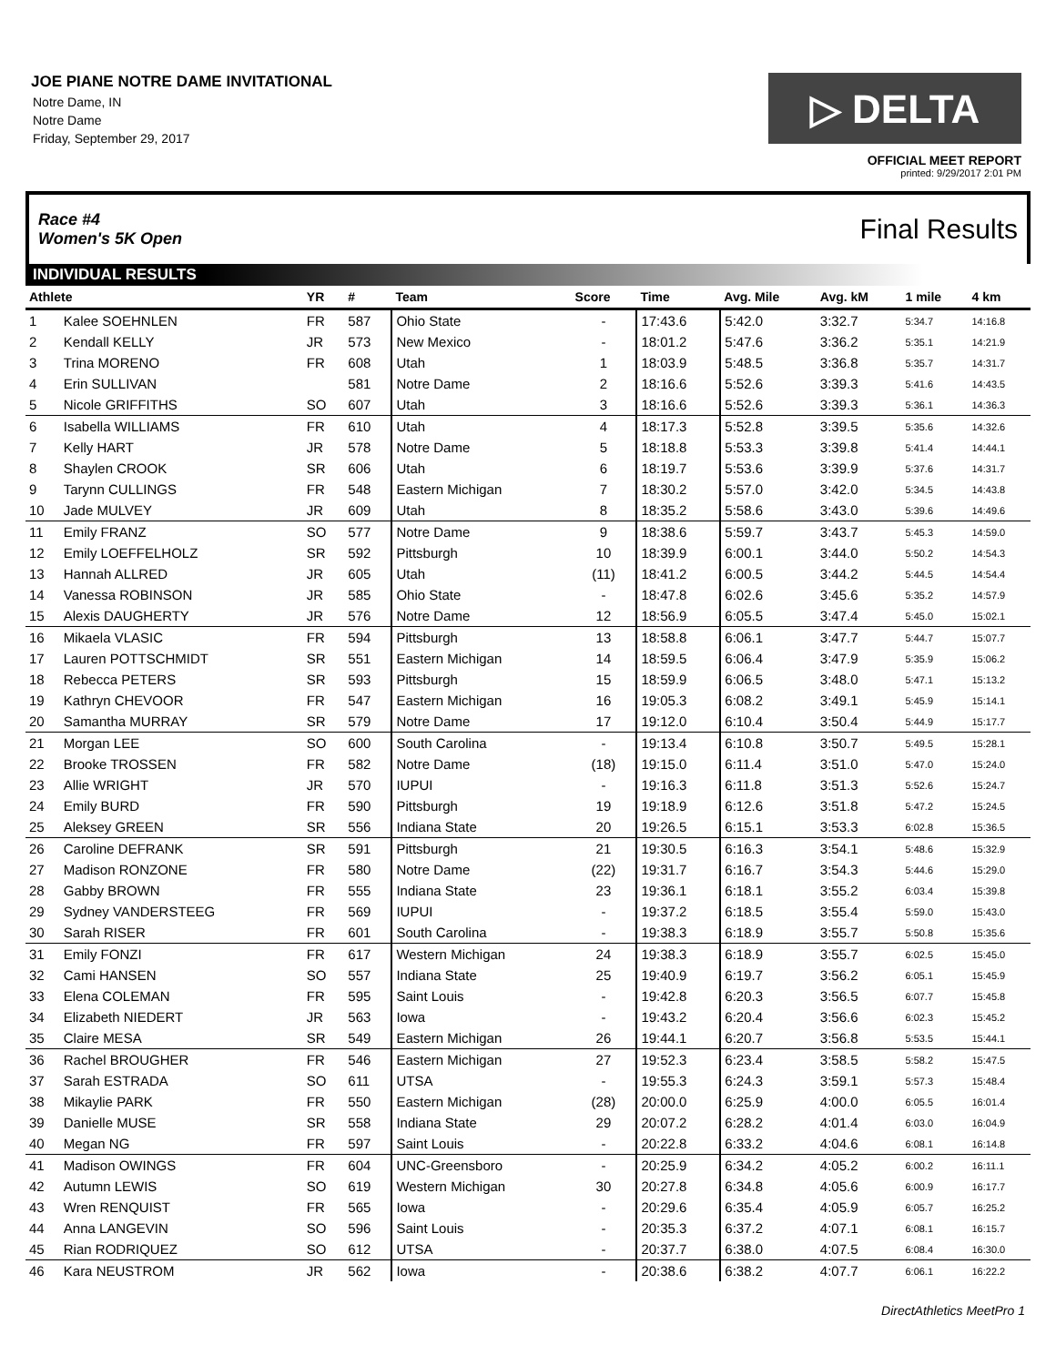JOE PIANE NOTRE DAME INVITATIONAL
Notre Dame, IN
Notre Dame
Friday, September 29, 2017
▷ DELTA
OFFICIAL MEET REPORT
printed: 9/29/2017 2:01 PM
Race #4
Women's 5K Open Final Results
INDIVIDUAL RESULTS
| Athlete | | YR | # | Team | Score | Time | Avg. Mile | Avg. kM | 1 mile | 4 km |
| --- | --- | --- | --- | --- | --- | --- | --- | --- | --- | --- |
| 1 | Kalee SOEHNLEN | FR | 587 | Ohio State | - | 17:43.6 | 5:42.0 | 3:32.7 | 5:34.7 | 14:16.8 |
| 2 | Kendall KELLY | JR | 573 | New Mexico | - | 18:01.2 | 5:47.6 | 3:36.2 | 5:35.1 | 14:21.9 |
| 3 | Trina MORENO | FR | 608 | Utah | 1 | 18:03.9 | 5:48.5 | 3:36.8 | 5:35.7 | 14:31.7 |
| 4 | Erin SULLIVAN | | 581 | Notre Dame | 2 | 18:16.6 | 5:52.6 | 3:39.3 | 5:41.6 | 14:43.5 |
| 5 | Nicole GRIFFITHS | SO | 607 | Utah | 3 | 18:16.6 | 5:52.6 | 3:39.3 | 5:36.1 | 14:36.3 |
| 6 | Isabella WILLIAMS | FR | 610 | Utah | 4 | 18:17.3 | 5:52.8 | 3:39.5 | 5:35.6 | 14:32.6 |
| 7 | Kelly HART | JR | 578 | Notre Dame | 5 | 18:18.8 | 5:53.3 | 3:39.8 | 5:41.4 | 14:44.1 |
| 8 | Shaylen CROOK | SR | 606 | Utah | 6 | 18:19.7 | 5:53.6 | 3:39.9 | 5:37.6 | 14:31.7 |
| 9 | Tarynn CULLINGS | FR | 548 | Eastern Michigan | 7 | 18:30.2 | 5:57.0 | 3:42.0 | 5:34.5 | 14:43.8 |
| 10 | Jade MULVEY | JR | 609 | Utah | 8 | 18:35.2 | 5:58.6 | 3:43.0 | 5:39.6 | 14:49.6 |
| 11 | Emily FRANZ | SO | 577 | Notre Dame | 9 | 18:38.6 | 5:59.7 | 3:43.7 | 5:45.3 | 14:59.0 |
| 12 | Emily LOEFFELHOLZ | SR | 592 | Pittsburgh | 10 | 18:39.9 | 6:00.1 | 3:44.0 | 5:50.2 | 14:54.3 |
| 13 | Hannah ALLRED | JR | 605 | Utah | (11) | 18:41.2 | 6:00.5 | 3:44.2 | 5:44.5 | 14:54.4 |
| 14 | Vanessa ROBINSON | JR | 585 | Ohio State | - | 18:47.8 | 6:02.6 | 3:45.6 | 5:35.2 | 14:57.9 |
| 15 | Alexis DAUGHERTY | JR | 576 | Notre Dame | 12 | 18:56.9 | 6:05.5 | 3:47.4 | 5:45.0 | 15:02.1 |
| 16 | Mikaela VLASIC | FR | 594 | Pittsburgh | 13 | 18:58.8 | 6:06.1 | 3:47.7 | 5:44.7 | 15:07.7 |
| 17 | Lauren POTTSCHMIDT | SR | 551 | Eastern Michigan | 14 | 18:59.5 | 6:06.4 | 3:47.9 | 5:35.9 | 15:06.2 |
| 18 | Rebecca PETERS | SR | 593 | Pittsburgh | 15 | 18:59.9 | 6:06.5 | 3:48.0 | 5:47.1 | 15:13.2 |
| 19 | Kathryn CHEVOOR | FR | 547 | Eastern Michigan | 16 | 19:05.3 | 6:08.2 | 3:49.1 | 5:45.9 | 15:14.1 |
| 20 | Samantha MURRAY | SR | 579 | Notre Dame | 17 | 19:12.0 | 6:10.4 | 3:50.4 | 5:44.9 | 15:17.7 |
| 21 | Morgan LEE | SO | 600 | South Carolina | - | 19:13.4 | 6:10.8 | 3:50.7 | 5:49.5 | 15:28.1 |
| 22 | Brooke TROSSEN | FR | 582 | Notre Dame | (18) | 19:15.0 | 6:11.4 | 3:51.0 | 5:47.0 | 15:24.0 |
| 23 | Allie WRIGHT | JR | 570 | IUPUI | - | 19:16.3 | 6:11.8 | 3:51.3 | 5:52.6 | 15:24.7 |
| 24 | Emily BURD | FR | 590 | Pittsburgh | 19 | 19:18.9 | 6:12.6 | 3:51.8 | 5:47.2 | 15:24.5 |
| 25 | Aleksey GREEN | SR | 556 | Indiana State | 20 | 19:26.5 | 6:15.1 | 3:53.3 | 6:02.8 | 15:36.5 |
| 26 | Caroline DEFRANK | SR | 591 | Pittsburgh | 21 | 19:30.5 | 6:16.3 | 3:54.1 | 5:48.6 | 15:32.9 |
| 27 | Madison RONZONE | FR | 580 | Notre Dame | (22) | 19:31.7 | 6:16.7 | 3:54.3 | 5:44.6 | 15:29.0 |
| 28 | Gabby BROWN | FR | 555 | Indiana State | 23 | 19:36.1 | 6:18.1 | 3:55.2 | 6:03.4 | 15:39.8 |
| 29 | Sydney VANDERSTEEG | FR | 569 | IUPUI | - | 19:37.2 | 6:18.5 | 3:55.4 | 5:59.0 | 15:43.0 |
| 30 | Sarah RISER | FR | 601 | South Carolina | - | 19:38.3 | 6:18.9 | 3:55.7 | 5:50.8 | 15:35.6 |
| 31 | Emily FONZI | FR | 617 | Western Michigan | 24 | 19:38.3 | 6:18.9 | 3:55.7 | 6:02.5 | 15:45.0 |
| 32 | Cami HANSEN | SO | 557 | Indiana State | 25 | 19:40.9 | 6:19.7 | 3:56.2 | 6:05.1 | 15:45.9 |
| 33 | Elena COLEMAN | FR | 595 | Saint Louis | - | 19:42.8 | 6:20.3 | 3:56.5 | 6:07.7 | 15:45.8 |
| 34 | Elizabeth NIEDERT | JR | 563 | Iowa | - | 19:43.2 | 6:20.4 | 3:56.6 | 6:02.3 | 15:45.2 |
| 35 | Claire MESA | SR | 549 | Eastern Michigan | 26 | 19:44.1 | 6:20.7 | 3:56.8 | 5:53.5 | 15:44.1 |
| 36 | Rachel BROUGHER | FR | 546 | Eastern Michigan | 27 | 19:52.3 | 6:23.4 | 3:58.5 | 5:58.2 | 15:47.5 |
| 37 | Sarah ESTRADA | SO | 611 | UTSA | - | 19:55.3 | 6:24.3 | 3:59.1 | 5:57.3 | 15:48.4 |
| 38 | Mikaylie PARK | FR | 550 | Eastern Michigan | (28) | 20:00.0 | 6:25.9 | 4:00.0 | 6:05.5 | 16:01.4 |
| 39 | Danielle MUSE | SR | 558 | Indiana State | 29 | 20:07.2 | 6:28.2 | 4:01.4 | 6:03.0 | 16:04.9 |
| 40 | Megan NG | FR | 597 | Saint Louis | - | 20:22.8 | 6:33.2 | 4:04.6 | 6:08.1 | 16:14.8 |
| 41 | Madison OWINGS | FR | 604 | UNC-Greensboro | - | 20:25.9 | 6:34.2 | 4:05.2 | 6:00.2 | 16:11.1 |
| 42 | Autumn LEWIS | SO | 619 | Western Michigan | 30 | 20:27.8 | 6:34.8 | 4:05.6 | 6:00.9 | 16:17.7 |
| 43 | Wren RENQUIST | FR | 565 | Iowa | - | 20:29.6 | 6:35.4 | 4:05.9 | 6:05.7 | 16:25.2 |
| 44 | Anna LANGEVIN | SO | 596 | Saint Louis | - | 20:35.3 | 6:37.2 | 4:07.1 | 6:08.1 | 16:15.7 |
| 45 | Rian RODRIQUEZ | SO | 612 | UTSA | - | 20:37.7 | 6:38.0 | 4:07.5 | 6:08.4 | 16:30.0 |
| 46 | Kara NEUSTROM | JR | 562 | Iowa | - | 20:38.6 | 6:38.2 | 4:07.7 | 6:06.1 | 16:22.2 |
DirectAthletics MeetPro 1